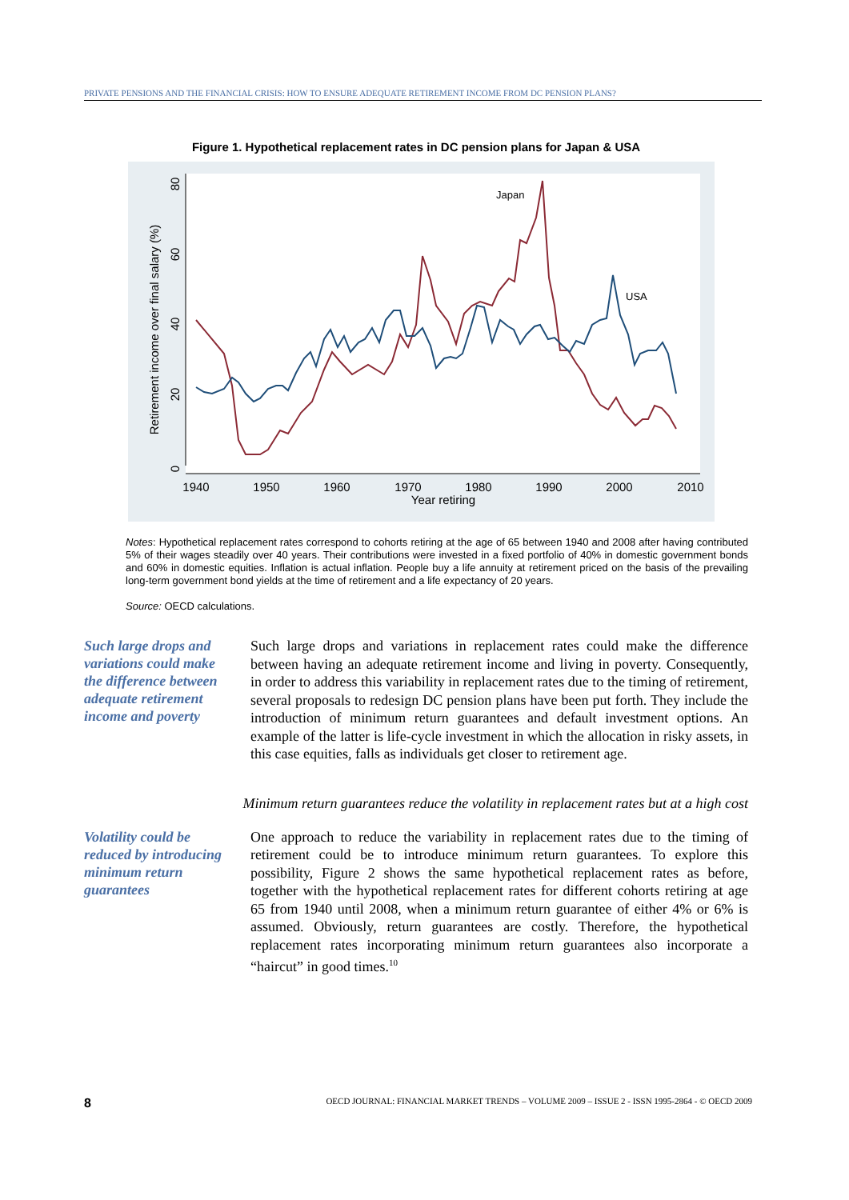PRIVATE PENSIONS AND THE FINANCIAL CRISIS: HOW TO ENSURE ADEQUATE RETIREMENT INCOME FROM DC PENSION PLANS?
Figure 1. Hypothetical replacement rates in DC pension plans for Japan & USA
0
20
40
60
80
Retirement income over final salary (%)
1940
1950
1960
1970
1980
1990
2000
2010
Year retiring
Japan
USA
Notes: Hypothetical replacement rates correspond to cohorts retiring at the age of 65 between 1940 and 2008 after having contributed 5% of their wages steadily over 40 years. Their contributions were invested in a fixed portfolio of 40% in domestic government bonds and 60% in domestic equities. Inflation is actual inflation. People buy a life annuity at retirement priced on the basis of the prevailing long-term government bond yields at the time of retirement and a life expectancy of 20 years.
Source: OECD calculations.
Such large drops and variations could make the difference between adequate retirement income and poverty
Such large drops and variations in replacement rates could make the difference between having an adequate retirement income and living in poverty. Consequently, in order to address this variability in replacement rates due to the timing of retirement, several proposals to redesign DC pension plans have been put forth. They include the introduction of minimum return guarantees and default investment options. An example of the latter is life-cycle investment in which the allocation in risky assets, in this case equities, falls as individuals get closer to retirement age.
Minimum return guarantees reduce the volatility in replacement rates but at a high cost
Volatility could be reduced by introducing minimum return guarantees
One approach to reduce the variability in replacement rates due to the timing of retirement could be to introduce minimum return guarantees. To explore this possibility, Figure 2 shows the same hypothetical replacement rates as before, together with the hypothetical replacement rates for different cohorts retiring at age 65 from 1940 until 2008, when a minimum return guarantee of either 4% or 6% is assumed. Obviously, return guarantees are costly. Therefore, the hypothetical replacement rates incorporating minimum return guarantees also incorporate a “haircut” in good times.<sup>10</sup>
8 OECD JOURNAL: FINANCIAL MARKET TRENDS – VOLUME 2009 – ISSUE 2 - ISSN 1995-2864 - © OECD 2009